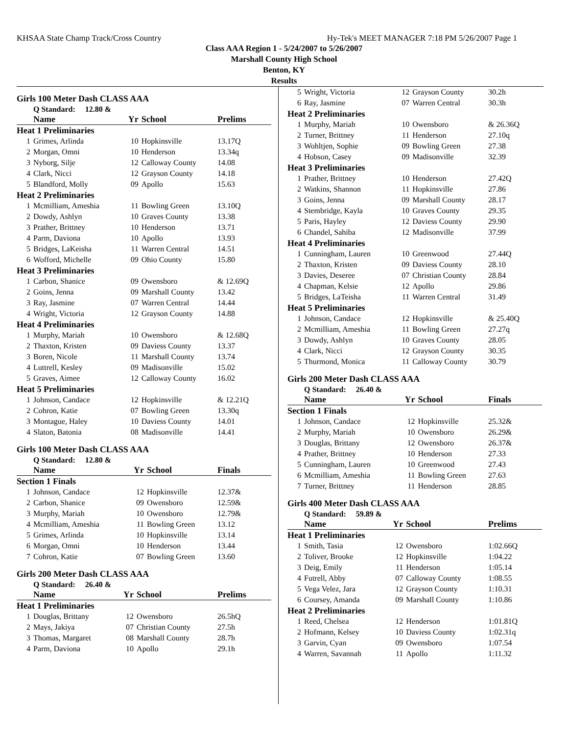KHSAA State Champ Track/Cross Country Hy-Tek's MEET MANAGER 7:18 PM 5/26/2007 Page 1
Class AAA Region 1 - 5/24/2007 to 5/26/2007
Marshall County High School
Benton, KY
Results
Girls 100 Meter Dash CLASS AAA
Q Standard: 12.80 &
| | Name | Yr | School | Prelims |
| --- | --- | --- | --- | --- |
| Heat 1 Preliminaries | | | | |
| 1 | Grimes, Arlinda | 10 | Hopkinsville | 13.17Q |
| 2 | Morgan, Omni | 10 | Henderson | 13.34q |
| 3 | Nyborg, Silje | 12 | Calloway County | 14.08 |
| 4 | Clark, Nicci | 12 | Grayson County | 14.18 |
| 5 | Blandford, Molly | 09 | Apollo | 15.63 |
| Heat 2 Preliminaries | | | | |
| 1 | Mcmilliam, Ameshia | 11 | Bowling Green | 13.10Q |
| 2 | Dowdy, Ashlyn | 10 | Graves County | 13.38 |
| 3 | Prather, Brittney | 10 | Henderson | 13.71 |
| 4 | Parm, Daviona | 10 | Apollo | 13.93 |
| 5 | Bridges, LaKeisha | 11 | Warren Central | 14.51 |
| 6 | Wofford, Michelle | 09 | Ohio County | 15.80 |
| Heat 3 Preliminaries | | | | |
| 1 | Carbon, Shanice | 09 | Owensboro | & 12.69Q |
| 2 | Goins, Jenna | 09 | Marshall County | 13.42 |
| 3 | Ray, Jasmine | 07 | Warren Central | 14.44 |
| 4 | Wright, Victoria | 12 | Grayson County | 14.88 |
| Heat 4 Preliminaries | | | | |
| 1 | Murphy, Mariah | 10 | Owensboro | & 12.68Q |
| 2 | Thaxton, Kristen | 09 | Daviess County | 13.37 |
| 3 | Boren, Nicole | 11 | Marshall County | 13.74 |
| 4 | Luttrell, Kesley | 09 | Madisonville | 15.02 |
| 5 | Graves, Aimee | 12 | Calloway County | 16.02 |
| Heat 5 Preliminaries | | | | |
| 1 | Johnson, Candace | 12 | Hopkinsville | & 12.21Q |
| 2 | Cohron, Katie | 07 | Bowling Green | 13.30q |
| 3 | Montague, Haley | 10 | Daviess County | 14.01 |
| 4 | Slaton, Batonia | 08 | Madisonville | 14.41 |
Girls 100 Meter Dash CLASS AAA
Q Standard: 12.80 &
| | Name | Yr | School | Finals |
| --- | --- | --- | --- | --- |
| Section 1 Finals | | | | |
| 1 | Johnson, Candace | 12 | Hopkinsville | 12.37& |
| 2 | Carbon, Shanice | 09 | Owensboro | 12.59& |
| 3 | Murphy, Mariah | 10 | Owensboro | 12.79& |
| 4 | Mcmilliam, Ameshia | 11 | Bowling Green | 13.12 |
| 5 | Grimes, Arlinda | 10 | Hopkinsville | 13.14 |
| 6 | Morgan, Omni | 10 | Henderson | 13.44 |
| 7 | Cohron, Katie | 07 | Bowling Green | 13.60 |
Girls 200 Meter Dash CLASS AAA
Q Standard: 26.40 &
| | Name | Yr | School | Prelims |
| --- | --- | --- | --- | --- |
| Heat 1 Preliminaries | | | | |
| 1 | Douglas, Brittany | 12 | Owensboro | 26.5hQ |
| 2 | Mays, Jakiya | 07 | Christian County | 27.5h |
| 3 | Thomas, Margaret | 08 | Marshall County | 28.7h |
| 4 | Parm, Daviona | 10 | Apollo | 29.1h |
| 5 | Wright, Victoria | 12 | Grayson County | 30.2h |
| 6 | Ray, Jasmine | 07 | Warren Central | 30.3h |
| Heat 2 Preliminaries | | | | |
| 1 | Murphy, Mariah | 10 | Owensboro | & 26.36Q |
| 2 | Turner, Brittney | 11 | Henderson | 27.10q |
| 3 | Wohltjen, Sophie | 09 | Bowling Green | 27.38 |
| 4 | Hobson, Casey | 09 | Madisonville | 32.39 |
| Heat 3 Preliminaries | | | | |
| 1 | Prather, Brittney | 10 | Henderson | 27.42Q |
| 2 | Watkins, Shannon | 11 | Hopkinsville | 27.86 |
| 3 | Goins, Jenna | 09 | Marshall County | 28.17 |
| 4 | Stembridge, Kayla | 10 | Graves County | 29.35 |
| 5 | Paris, Hayley | 12 | Daviess County | 29.90 |
| 6 | Chandel, Sahiba | 12 | Madisonville | 37.99 |
| Heat 4 Preliminaries | | | | |
| 1 | Cunningham, Lauren | 10 | Greenwood | 27.44Q |
| 2 | Thaxton, Kristen | 09 | Daviess County | 28.10 |
| 3 | Davies, Deseree | 07 | Christian County | 28.84 |
| 4 | Chapman, Kelsie | 12 | Apollo | 29.86 |
| 5 | Bridges, LaTeisha | 11 | Warren Central | 31.49 |
| Heat 5 Preliminaries | | | | |
| 1 | Johnson, Candace | 12 | Hopkinsville | & 25.40Q |
| 2 | Mcmilliam, Ameshia | 11 | Bowling Green | 27.27q |
| 3 | Dowdy, Ashlyn | 10 | Graves County | 28.05 |
| 4 | Clark, Nicci | 12 | Grayson County | 30.35 |
| 5 | Thurmond, Monica | 11 | Calloway County | 30.79 |
Girls 200 Meter Dash CLASS AAA
Q Standard: 26.40 &
| | Name | Yr | School | Finals |
| --- | --- | --- | --- | --- |
| Section 1 Finals | | | | |
| 1 | Johnson, Candace | 12 | Hopkinsville | 25.32& |
| 2 | Murphy, Mariah | 10 | Owensboro | 26.29& |
| 3 | Douglas, Brittany | 12 | Owensboro | 26.37& |
| 4 | Prather, Brittney | 10 | Henderson | 27.33 |
| 5 | Cunningham, Lauren | 10 | Greenwood | 27.43 |
| 6 | Mcmilliam, Ameshia | 11 | Bowling Green | 27.63 |
| 7 | Turner, Brittney | 11 | Henderson | 28.85 |
Girls 400 Meter Dash CLASS AAA
Q Standard: 59.89 &
| | Name | Yr | School | Prelims |
| --- | --- | --- | --- | --- |
| Heat 1 Preliminaries | | | | |
| 1 | Smith, Tasia | 12 | Owensboro | 1:02.66Q |
| 2 | Toliver, Brooke | 12 | Hopkinsville | 1:04.22 |
| 3 | Deig, Emily | 11 | Henderson | 1:05.14 |
| 4 | Futrell, Abby | 07 | Calloway County | 1:08.55 |
| 5 | Vega Velez, Jara | 12 | Grayson County | 1:10.31 |
| 6 | Coursey, Amanda | 09 | Marshall County | 1:10.86 |
| Heat 2 Preliminaries | | | | |
| 1 | Reed, Chelsea | 12 | Henderson | 1:01.81Q |
| 2 | Hofmann, Kelsey | 10 | Daviess County | 1:02.31q |
| 3 | Garvin, Cyan | 09 | Owensboro | 1:07.54 |
| 4 | Warren, Savannah | 11 | Apollo | 1:11.32 |